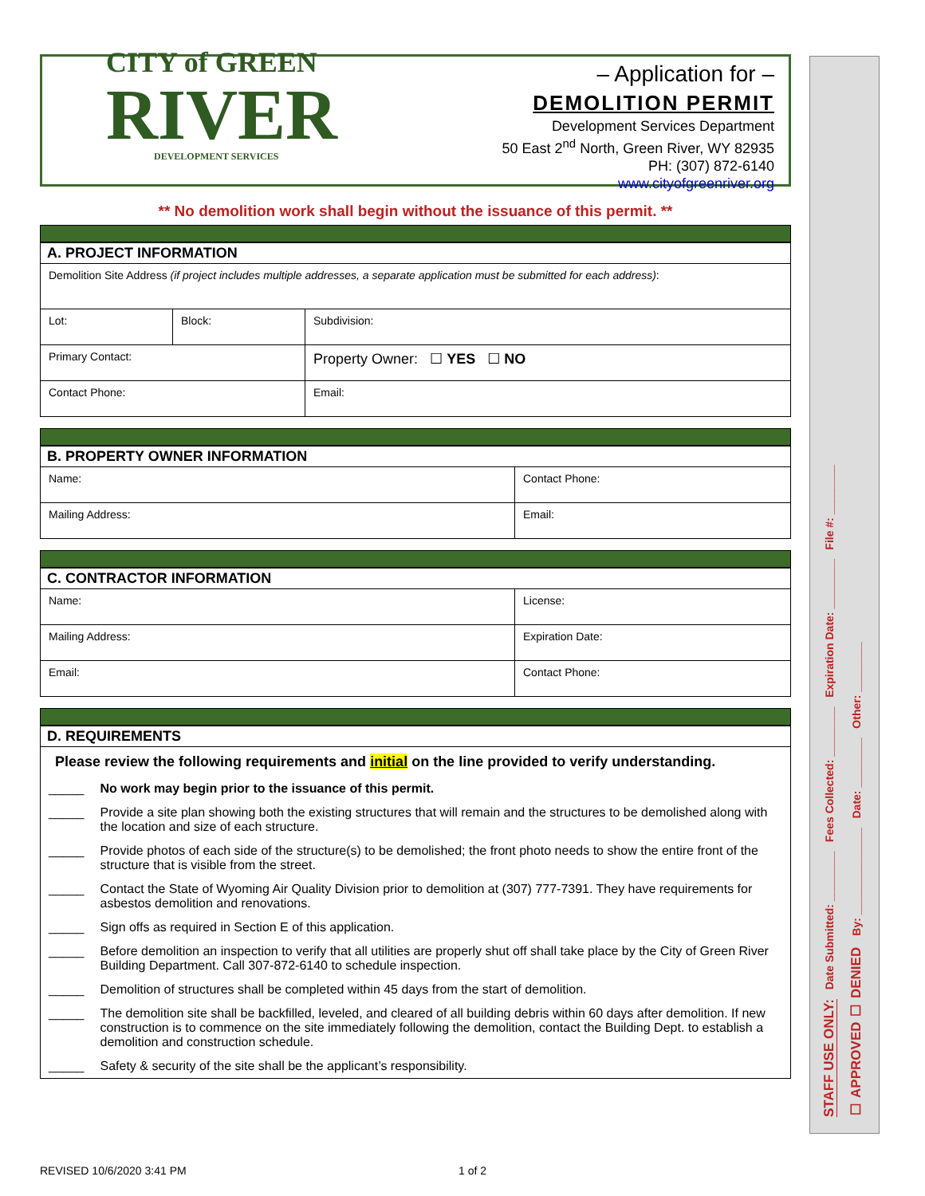CITY of GREEN
RIVER
DEVELOPMENT SERVICES
– Application for –
DEMOLITION PERMIT
Development Services Department
50 East 2<sup>nd</sup> North, Green River, WY 82935
PH: (307) 872-6140
www.cityofgreenriver.org
** No demolition work shall begin without the issuance of this permit. **
| A. PROJECT INFORMATION | | | |
| --- | --- | --- | --- |
| Demolition Site Address (if project includes multiple addresses, a separate application must be submitted for each address) : | | | |
| Lot: | Block: | Subdivision: | |
| Primary Contact: | | | Property Owner: ☐ YES ☐ NO |
| Contact Phone: | | Email: | |
| B. PROPERTY OWNER INFORMATION | |
| --- | --- |
| Name: | Contact Phone: |
| Mailing Address: | Email: |
| C. CONTRACTOR INFORMATION | |
| --- | --- |
| Name: | License: |
| Mailing Address: | Expiration Date: |
| Email: | Contact Phone: |
D. REQUIREMENTS
Please review the following requirements and initial on the line provided to verify understanding.
| _____ | No work may begin prior to the issuance of this permit. |
| _____ | Provide a site plan showing both the existing structures that will remain and the structures to be demolished along with the location and size of each structure. |
| _____ | Provide photos of each side of the structure(s) to be demolished; the front photo needs to show the entire front of the structure that is visible from the street. |
| _____ | Contact the State of Wyoming Air Quality Division prior to demolition at (307) 777-7391. They have requirements for asbestos demolition and renovations. |
| _____ | Sign offs as required in Section E of this application. |
| _____ | Before demolition an inspection to verify that all utilities are properly shut off shall take place by the City of Green River Building Department. Call 307-872-6140 to schedule inspection. |
| _____ | Demolition of structures shall be completed within 45 days from the start of demolition. |
| _____ | The demolition site shall be backfilled, leveled, and cleared of all building debris within 60 days after demolition. If new construction is to commence on the site immediately following the demolition, contact the Building Dept. to establish a demolition and construction schedule. |
| _____ | Safety & security of the site shall be the applicant’s responsibility. |
STAFF USE ONLY: Date Submitted: ________ Fees Collected: ________ Expiration Date: ________ File #: ________
☐ APPROVED ☐ DENIED By: ______________ Date: ________ Other: ________
REVISED 10/6/2020 3:41 PM 1 of 2